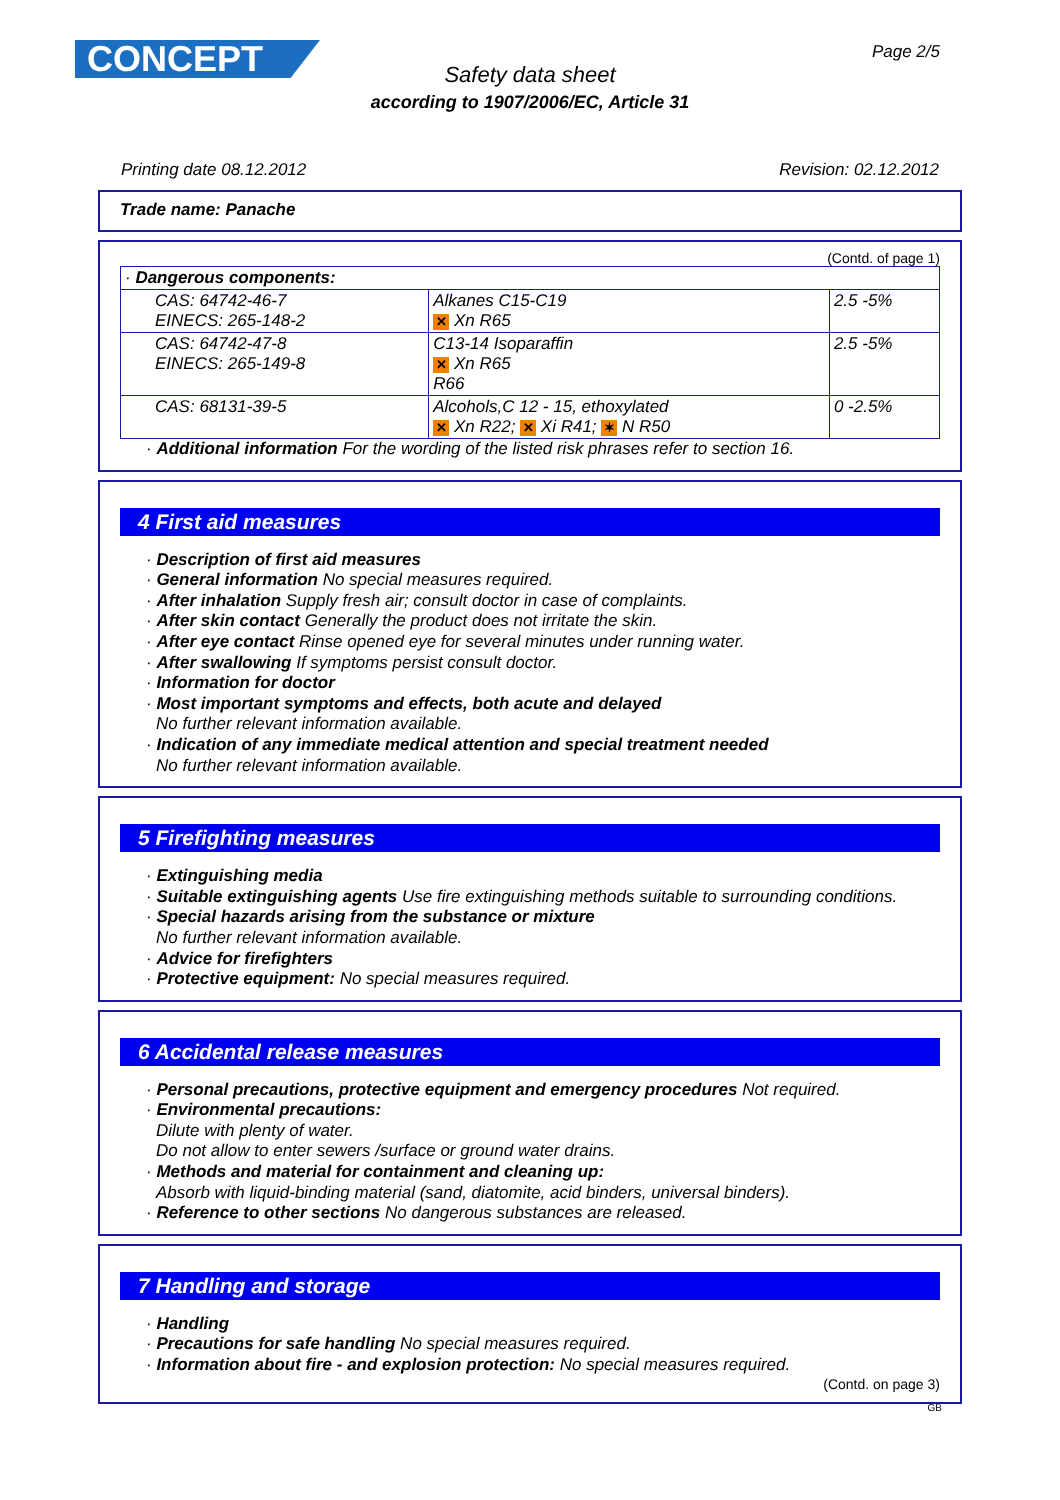CONCEPT Page 2/5
Safety data sheet
according to 1907/2006/EC, Article 31
Printing date 08.12.2012 Revision: 02.12.2012
Trade name: Panache
(Contd. of page 1)
| · Dangerous components: | | |
| CAS: 64742-46-7 EINECS: 265-148-2 | Alkanes C15-C19 ✕ Xn R65 | 2.5 -5% |
| CAS: 64742-47-8 EINECS: 265-149-8 | C13-14 Isoparaffin ✕ Xn R65 R66 | 2.5 -5% |
| CAS: 68131-39-5 | Alcohols,C 12 - 15, ethoxylated ✕ Xn R22; ✕ Xi R41; ✶ N R50 | 0 -2.5% |
· Additional information For the wording of the listed risk phrases refer to section 16.
4 First aid measures
· Description of first aid measures
· General information No special measures required.
· After inhalation Supply fresh air; consult doctor in case of complaints.
· After skin contact Generally the product does not irritate the skin.
· After eye contact Rinse opened eye for several minutes under running water.
· After swallowing If symptoms persist consult doctor.
· Information for doctor
· Most important symptoms and effects, both acute and delayed
No further relevant information available.
· Indication of any immediate medical attention and special treatment needed
No further relevant information available.
5 Firefighting measures
· Extinguishing media
· Suitable extinguishing agents Use fire extinguishing methods suitable to surrounding conditions.
· Special hazards arising from the substance or mixture
No further relevant information available.
· Advice for firefighters
· Protective equipment: No special measures required.
6 Accidental release measures
· Personal precautions, protective equipment and emergency procedures Not required.
· Environmental precautions:
Dilute with plenty of water.
Do not allow to enter sewers /surface or ground water drains.
· Methods and material for containment and cleaning up:
Absorb with liquid-binding material (sand, diatomite, acid binders, universal binders).
· Reference to other sections No dangerous substances are released.
7 Handling and storage
· Handling
· Precautions for safe handling No special measures required.
· Information about fire - and explosion protection: No special measures required.
(Contd. on page 3)
GB